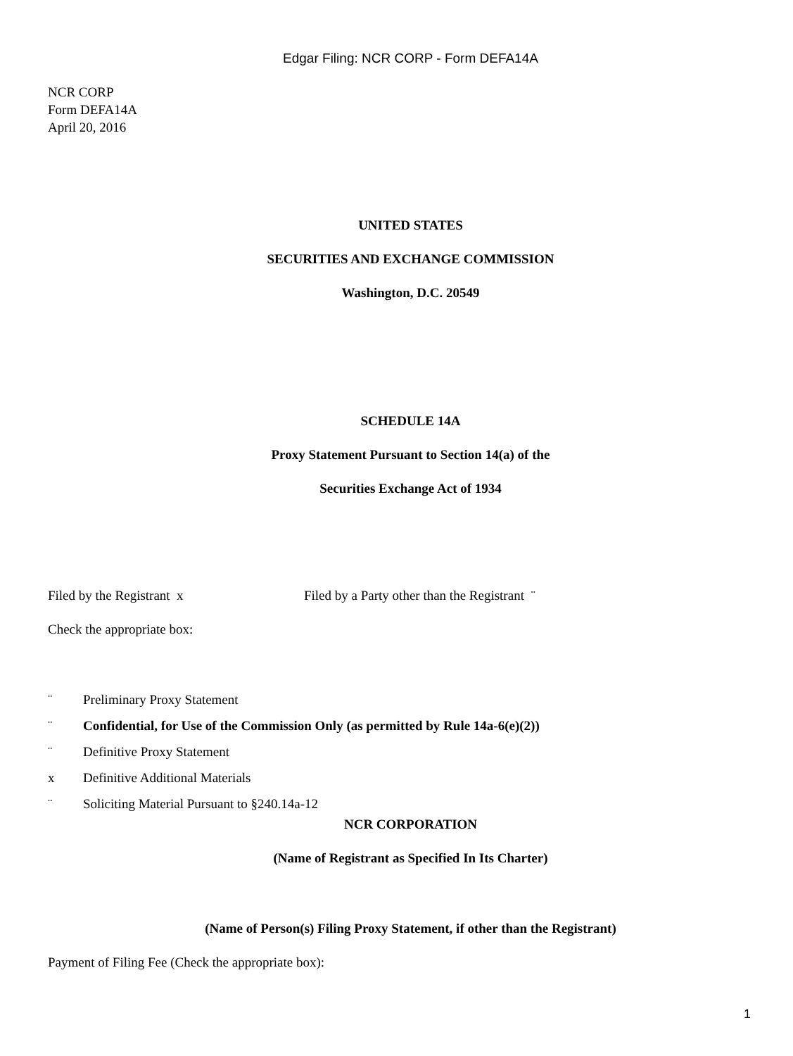Edgar Filing: NCR CORP - Form DEFA14A
NCR CORP
Form DEFA14A
April 20, 2016
UNITED STATES
SECURITIES AND EXCHANGE COMMISSION
Washington, D.C. 20549
SCHEDULE 14A
Proxy Statement Pursuant to Section 14(a) of the
Securities Exchange Act of 1934
Filed by the Registrant x Filed by a Party other than the Registrant ¨
Check the appropriate box:
¨ Preliminary Proxy Statement
¨ Confidential, for Use of the Commission Only (as permitted by Rule 14a-6(e)(2))
¨ Definitive Proxy Statement
x Definitive Additional Materials
¨ Soliciting Material Pursuant to §240.14a-12
NCR CORPORATION
(Name of Registrant as Specified In Its Charter)
(Name of Person(s) Filing Proxy Statement, if other than the Registrant)
Payment of Filing Fee (Check the appropriate box):
1